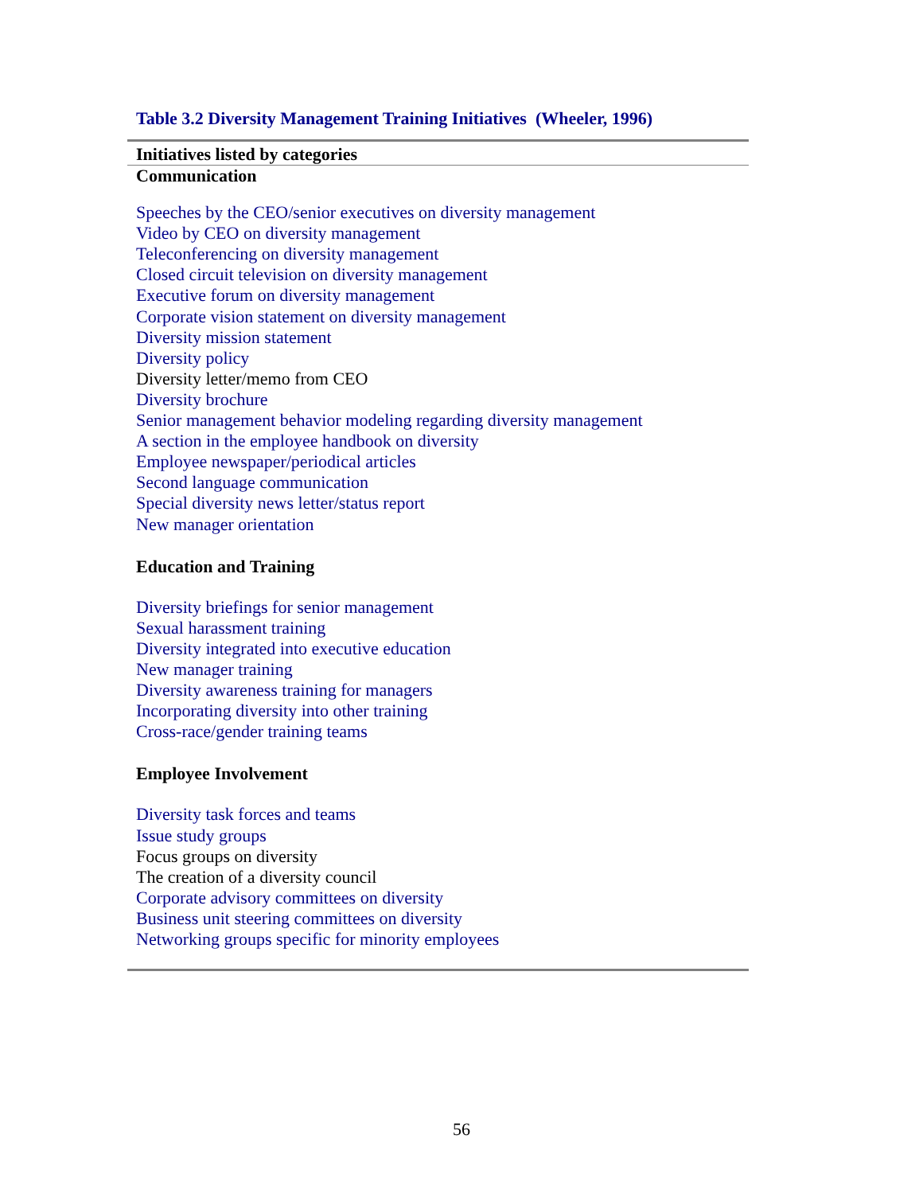Table 3.2 Diversity Management Training Initiatives (Wheeler, 1996)
| Initiatives listed by categories |
| --- |
| Communication |
| Speeches by the CEO/senior executives on diversity management Video by CEO on diversity management Teleconferencing on diversity management Closed circuit television on diversity management Executive forum on diversity management Corporate vision statement on diversity management Diversity mission statement Diversity policy Diversity letter/memo from CEO Diversity brochure Senior management behavior modeling regarding diversity management A section in the employee handbook on diversity Employee newspaper/periodical articles Second language communication Special diversity news letter/status report New manager orientation |
| Education and Training |
| Diversity briefings for senior management Sexual harassment training Diversity integrated into executive education New manager training Diversity awareness training for managers Incorporating diversity into other training Cross-race/gender training teams |
| Employee Involvement |
| Diversity task forces and teams Issue study groups Focus groups on diversity The creation of a diversity council Corporate advisory committees on diversity Business unit steering committees on diversity Networking groups specific for minority employees |
56